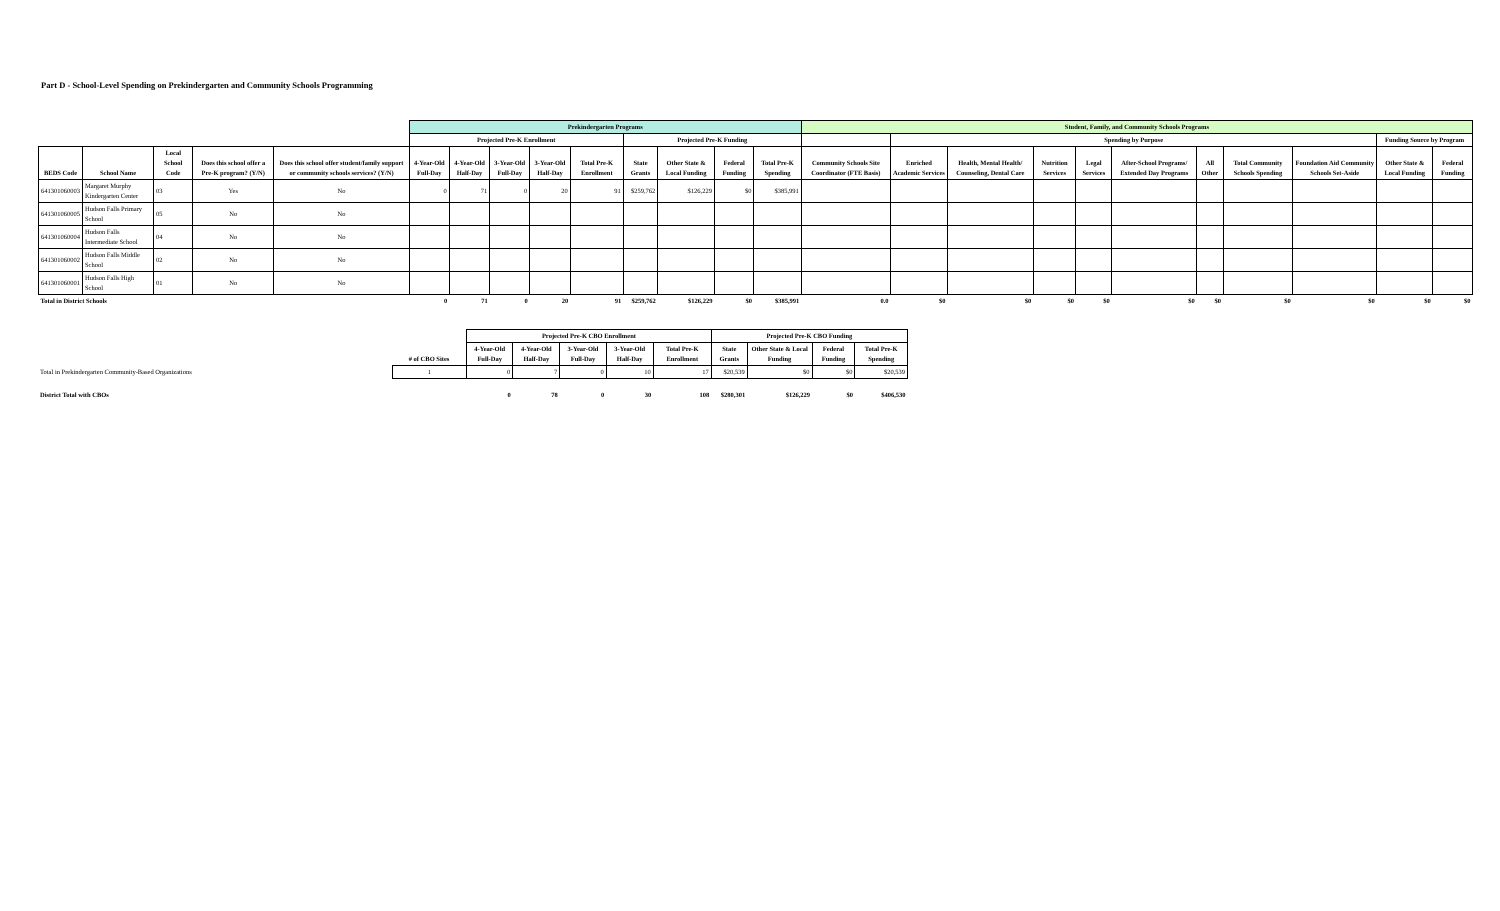Part D - School-Level Spending on Prekindergarten and Community Schools Programming
| | | | | | Prekindergarten Programs | | | | | | | | | Student, Family, and Community Schools Programs | | | | | | | | | | |
| --- | --- | --- | --- | --- | --- | --- | --- | --- | --- | --- | --- | --- | --- | --- | --- | --- | --- | --- | --- | --- | --- | --- | --- | --- |
| | | | | | Projected Pre-K Enrollment | | | | | Projected Pre-K Funding | | | | | Spending by Purpose | | | | | | | | Funding Source by Program | |
| BEDS Code | School Name | Local School Code | Does this school offer a Pre-K program? (Y/N) | Does this school offer student/family support or community schools services? (Y/N) | 4-Year-Old Full-Day | 4-Year-Old Half-Day | 3-Year-Old Full-Day | 3-Year-Old Half-Day | Total Pre-K Enrollment | State Grants | Other State & Local Funding | Federal Funding | Total Pre-K Spending | Community Schools Site Coordinator (FTE Basis) | Enriched Academic Services | Health, Mental Health/ Counseling, Dental Care | Nutrition Services | Legal Services | After-School Programs/ Extended Day Programs | All Other | Total Community Schools Spending | Foundation Aid Community Schools Set-Aside | Other State & Local Funding | Federal Funding |
| 641301060003 | Margaret Murphy Kindergarten Center | 03 | Yes | No | 0 | 71 | 0 | 20 | 91 | $259,762 | $126,229 | $0 | $385,991 | | | | | | | | | | | |
| 641301060005 | Hudson Falls Primary School | 05 | No | No | | | | | | | | | | | | | | | | | | | | |
| 641301060004 | Hudson Falls Intermediate School | 04 | No | No | | | | | | | | | | | | | | | | | | | | |
| 641301060002 | Hudson Falls Middle School | 02 | No | No | | | | | | | | | | | | | | | | | | | | |
| 641301060001 | Hudson Falls High School | 01 | No | No | | | | | | | | | | | | | | | | | | | | |
| Total in District Schools | | | | | 0 | 71 | 0 | 20 | 91 | $259,762 | $126,229 | $0 | $385,991 | 0.0 | $0 | $0 | $0 | $0 | $0 | $0 | $0 | $0 | $0 | $0 |
| | | Projected Pre-K CBO Enrollment | | | | | Projected Pre-K CBO Funding | | | |
| --- | --- | --- | --- | --- | --- | --- | --- | --- | --- | --- |
| | # of CBO Sites | 4-Year-Old Full-Day | 4-Year-Old Half-Day | 3-Year-Old Full-Day | 3-Year-Old Half-Day | Total Pre-K Enrollment | State Grants | Other State & Local Funding | Federal Funding | Total Pre-K Spending |
| Total in Prekindergarten Community-Based Organizations | 1 | 0 | 7 | 0 | 10 | 17 | $20,539 | $0 | $0 | $20,539 |
| District Total with CBOs | | 0 | 78 | 0 | 30 | 108 | $280,301 | $126,229 | $0 | $406,530 |